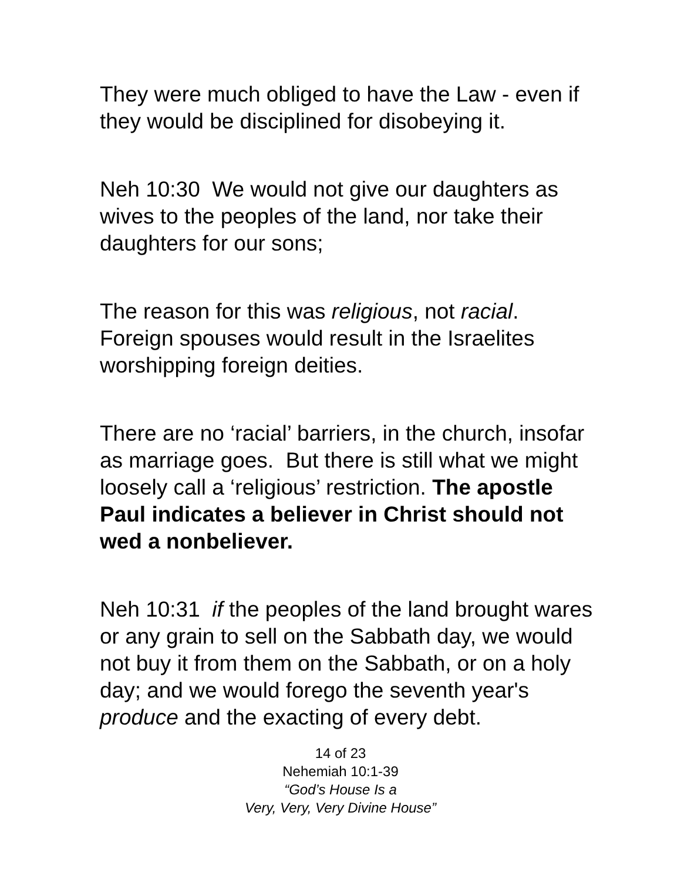They were much obliged to have the Law - even if they would be disciplined for disobeying it.
Neh 10:30 We would not give our daughters as wives to the peoples of the land, nor take their daughters for our sons;
The reason for this was religious, not racial. Foreign spouses would result in the Israelites worshipping foreign deities.
There are no ‘racial’ barriers, in the church, insofar as marriage goes. But there is still what we might loosely call a ‘religious’ restriction. The apostle Paul indicates a believer in Christ should not wed a nonbeliever.
Neh 10:31 if the peoples of the land brought wares or any grain to sell on the Sabbath day, we would not buy it from them on the Sabbath, or on a holy day; and we would forego the seventh year's produce and the exacting of every debt.
14 of 23
Nehemiah 10:1-39
“God’s House Is a
Very, Very, Very Divine House”